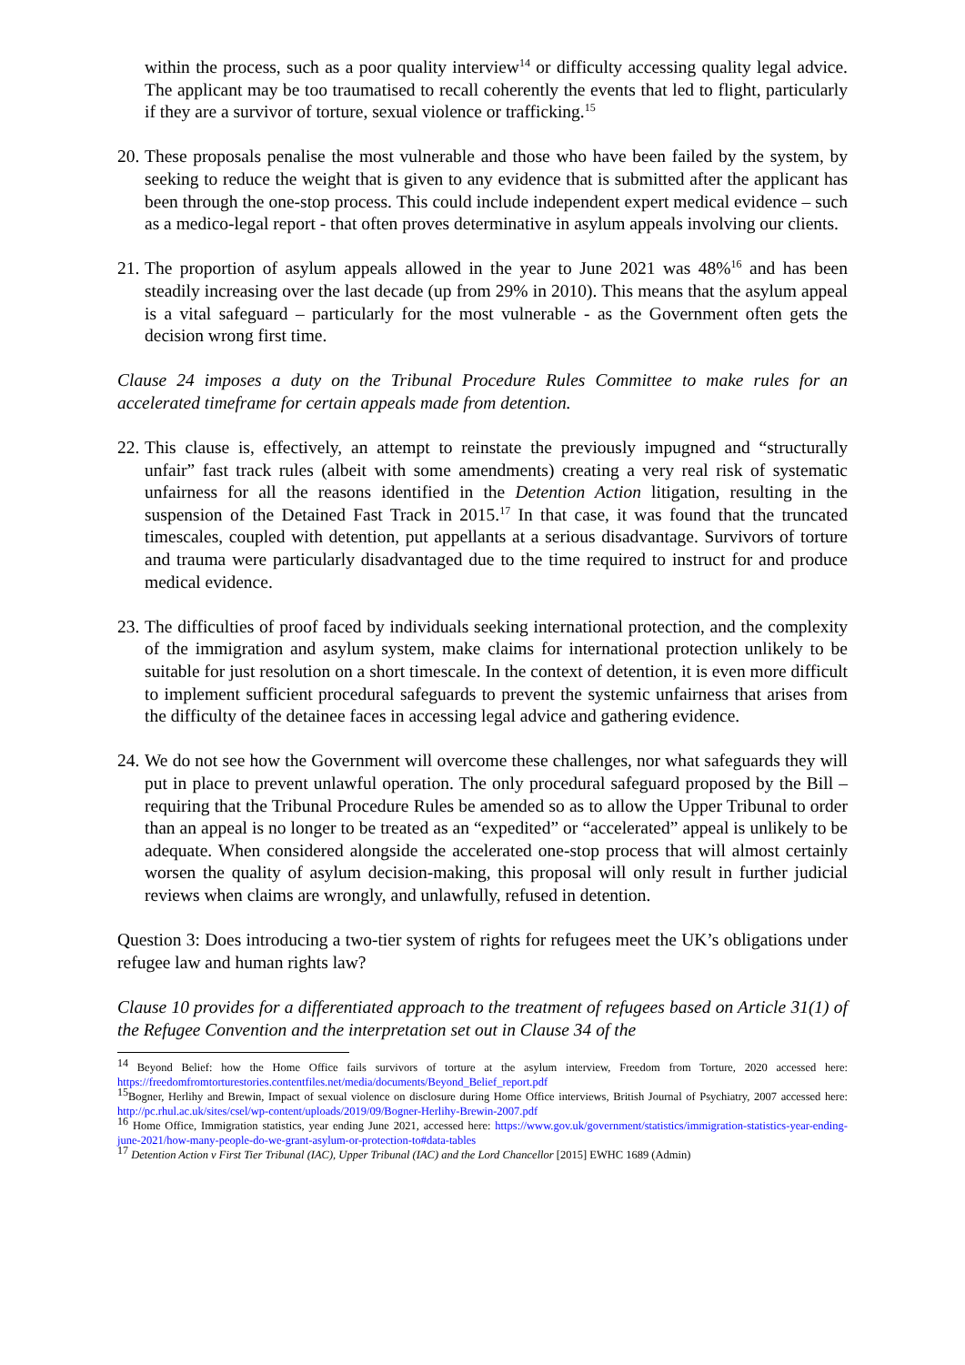within the process, such as a poor quality interview<sup>14</sup> or difficulty accessing quality legal advice. The applicant may be too traumatised to recall coherently the events that led to flight, particularly if they are a survivor of torture, sexual violence or trafficking.<sup>15</sup>
20.
These proposals penalise the most vulnerable and those who have been failed by the system, by seeking to reduce the weight that is given to any evidence that is submitted after the applicant has been through the one-stop process. This could include independent expert medical evidence – such as a medico-legal report - that often proves determinative in asylum appeals involving our clients.
21.
The proportion of asylum appeals allowed in the year to June 2021 was 48%<sup>16</sup> and has been steadily increasing over the last decade (up from 29% in 2010). This means that the asylum appeal is a vital safeguard – particularly for the most vulnerable - as the Government often gets the decision wrong first time.
Clause 24 imposes a duty on the Tribunal Procedure Rules Committee to make rules for an accelerated timeframe for certain appeals made from detention.
22.
This clause is, effectively, an attempt to reinstate the previously impugned and “structurally unfair” fast track rules (albeit with some amendments) creating a very real risk of systematic unfairness for all the reasons identified in the Detention Action litigation, resulting in the suspension of the Detained Fast Track in 2015.<sup>17</sup> In that case, it was found that the truncated timescales, coupled with detention, put appellants at a serious disadvantage. Survivors of torture and trauma were particularly disadvantaged due to the time required to instruct for and produce medical evidence.
23.
The difficulties of proof faced by individuals seeking international protection, and the complexity of the immigration and asylum system, make claims for international protection unlikely to be suitable for just resolution on a short timescale. In the context of detention, it is even more difficult to implement sufficient procedural safeguards to prevent the systemic unfairness that arises from the difficulty of the detainee faces in accessing legal advice and gathering evidence.
24.
We do not see how the Government will overcome these challenges, nor what safeguards they will put in place to prevent unlawful operation. The only procedural safeguard proposed by the Bill – requiring that the Tribunal Procedure Rules be amended so as to allow the Upper Tribunal to order than an appeal is no longer to be treated as an “expedited” or “accelerated” appeal is unlikely to be adequate. When considered alongside the accelerated one-stop process that will almost certainly worsen the quality of asylum decision-making, this proposal will only result in further judicial reviews when claims are wrongly, and unlawfully, refused in detention.
Question 3: Does introducing a two-tier system of rights for refugees meet the UK’s obligations under refugee law and human rights law?
Clause 10 provides for a differentiated approach to the treatment of refugees based on Article 31(1) of the Refugee Convention and the interpretation set out in Clause 34 of the
<sup>14</sup> Beyond Belief: how the Home Office fails survivors of torture at the asylum interview, Freedom from Torture, 2020 accessed here: https://freedomfromtorturestories.contentfiles.net/media/documents/Beyond_Belief_report.pdf
<sup>15</sup> Bogner, Herlihy and Brewin, Impact of sexual violence on disclosure during Home Office interviews, British Journal of Psychiatry, 2007 accessed here: http://pc.rhul.ac.uk/sites/csel/wp-content/uploads/2019/09/Bogner-Herlihy-Brewin-2007.pdf
<sup>16</sup> Home Office, Immigration statistics, year ending June 2021, accessed here: https://www.gov.uk/government/statistics/immigration-statistics-year-ending-june-2021/how-many-people-do-we-grant-asylum-or-protection-to#data-tables
<sup>17</sup> Detention Action v First Tier Tribunal (IAC), Upper Tribunal (IAC) and the Lord Chancellor [2015] EWHC 1689 (Admin)